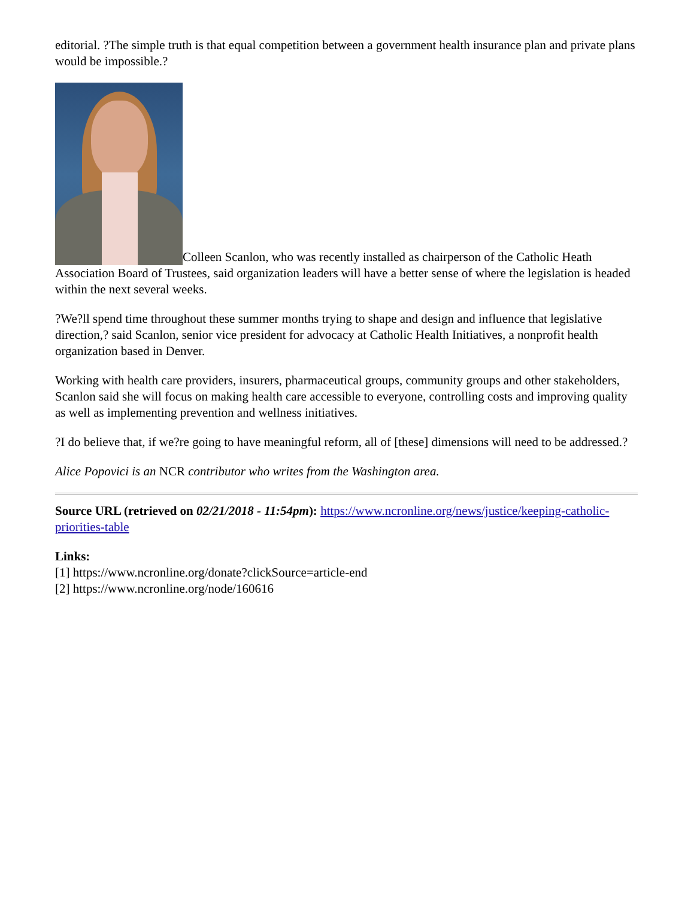editorial. ?The simple truth is that equal competition between a government health insurance plan and private plans would be impossible.?
Colleen Scanlon, who was recently installed as chairperson of the Catholic Heath Association Board of Trustees, said organization leaders will have a better sense of where the legislation is headed within the next several weeks.
?We?ll spend time throughout these summer months trying to shape and design and influence that legislative direction,? said Scanlon, senior vice president for advocacy at Catholic Health Initiatives, a nonprofit health organization based in Denver.
Working with health care providers, insurers, pharmaceutical groups, community groups and other stakeholders, Scanlon said she will focus on making health care accessible to everyone, controlling costs and improving quality as well as implementing prevention and wellness initiatives.
?I do believe that, if we?re going to have meaningful reform, all of [these] dimensions will need to be addressed.?
Alice Popovici is an NCR contributor who writes from the Washington area.
Source URL (retrieved on 02/21/2018 - 11:54pm): https://www.ncronline.org/news/justice/keeping-catholic-priorities-table
Links:
[1] https://www.ncronline.org/donate?clickSource=article-end
[2] https://www.ncronline.org/node/160616